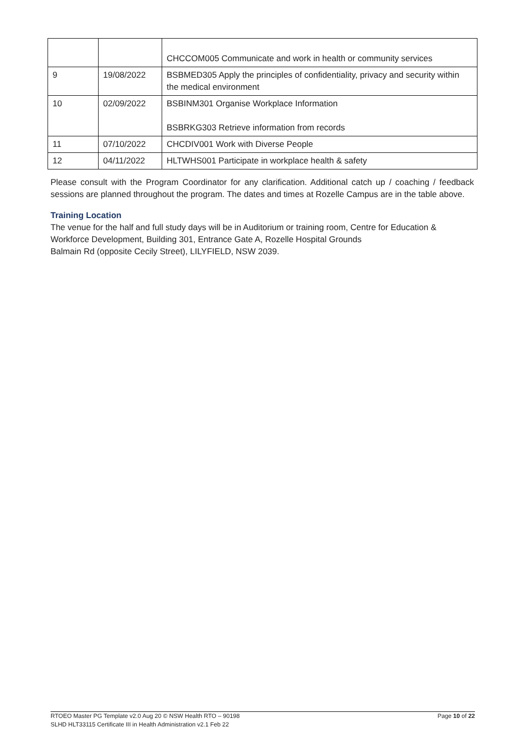| | | CHCCOM005 Communicate and work in health or community services |
| 9 | 19/08/2022 | BSBMED305 Apply the principles of confidentiality, privacy and security within the medical environment |
| 10 | 02/09/2022 | BSBINM301 Organise Workplace Information BSBRKG303 Retrieve information from records |
| 11 | 07/10/2022 | CHCDIV001 Work with Diverse People |
| 12 | 04/11/2022 | HLTWHS001 Participate in workplace health & safety |
Please consult with the Program Coordinator for any clarification. Additional catch up / coaching / feedback sessions are planned throughout the program. The dates and times at Rozelle Campus are in the table above.
Training Location
The venue for the half and full study days will be in Auditorium or training room, Centre for Education & Workforce Development, Building 301, Entrance Gate A, Rozelle Hospital Grounds
Balmain Rd (opposite Cecily Street), LILYFIELD, NSW 2039.
RTOEO Master PG Template v2.0 Aug 20 © NSW Health RTO – 90198
SLHD HLT33115 Certificate III in Health Administration v2.1 Feb 22
Page 10 of 22